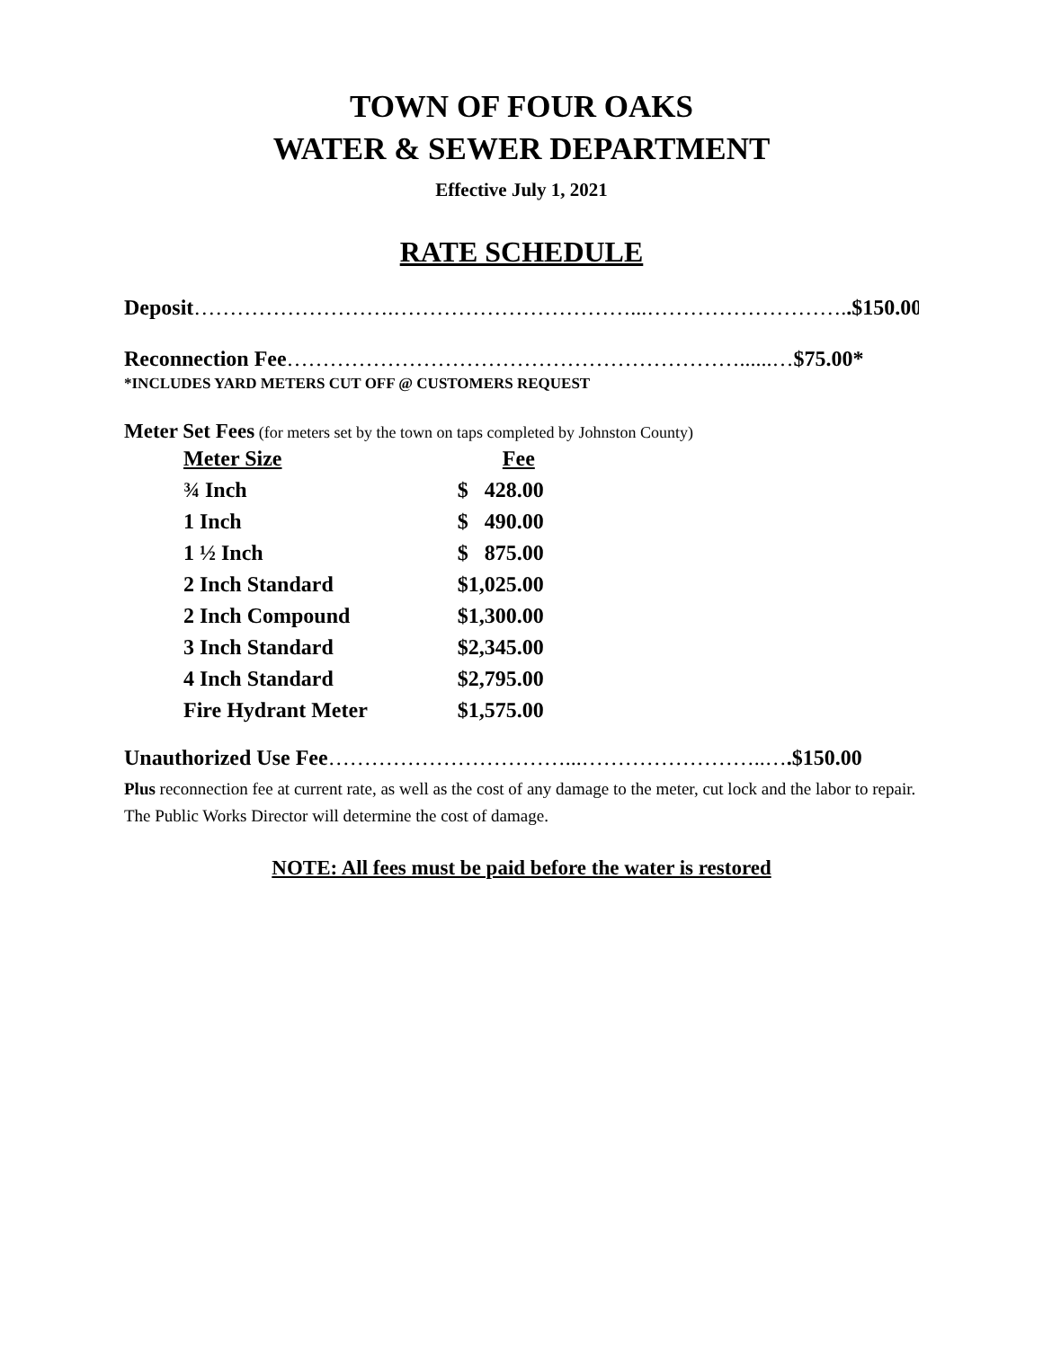TOWN OF FOUR OAKS
WATER & SEWER DEPARTMENT
Effective July 1, 2021
RATE SCHEDULE
Deposit……………………….……………………………...………………………..$150.00
Reconnection Fee………………………………………………………......…$75.00*
*INCLUDES YARD METERS CUT OFF @ CUSTOMERS REQUEST
Meter Set Fees (for meters set by the town on taps completed by Johnston County)
| Meter Size | Fee |
| --- | --- |
| ¾ Inch | $ 428.00 |
| 1 Inch | $ 490.00 |
| 1 ½ Inch | $ 875.00 |
| 2 Inch Standard | $1,025.00 |
| 2 Inch Compound | $1,300.00 |
| 3 Inch Standard | $2,345.00 |
| 4 Inch Standard | $2,795.00 |
| Fire Hydrant Meter | $1,575.00 |
Unauthorized Use Fee……………………………...……………………..….$150.00
Plus reconnection fee at current rate, as well as the cost of any damage to the meter, cut lock and the labor to repair. The Public Works Director will determine the cost of damage.
NOTE: All fees must be paid before the water is restored